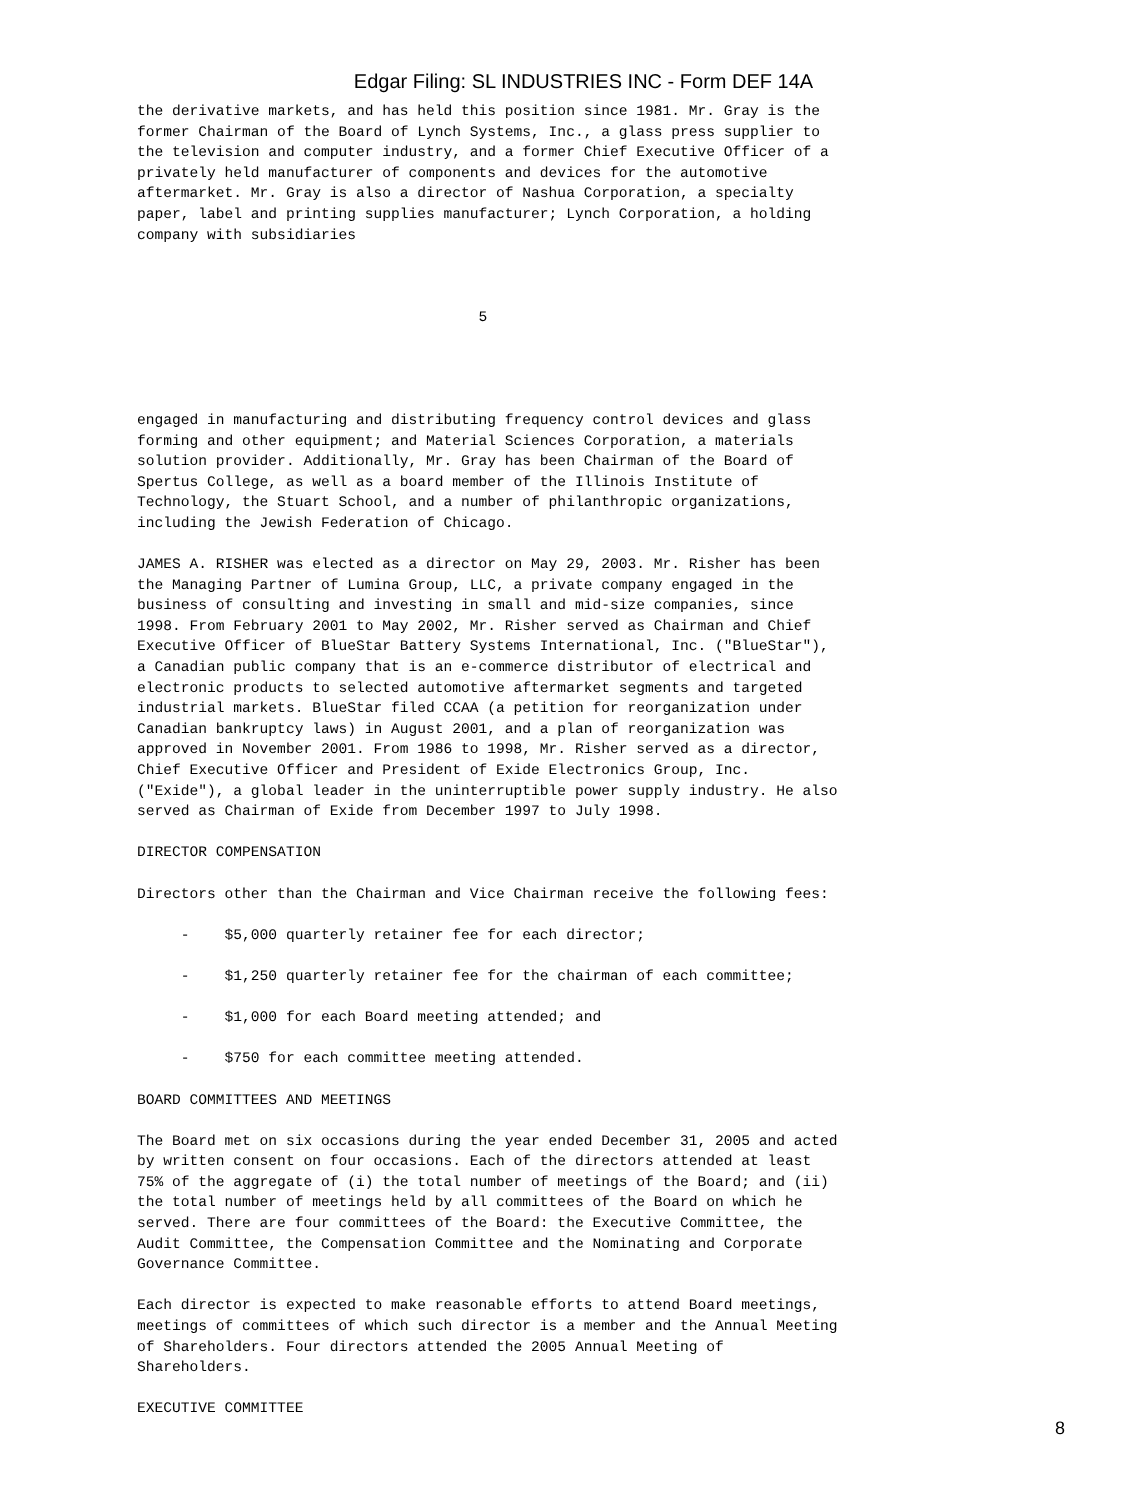Edgar Filing: SL INDUSTRIES INC - Form DEF 14A
the derivative markets, and has held this position since 1981. Mr. Gray is the
former Chairman of the Board of Lynch Systems, Inc., a glass press supplier to
the television and computer industry, and a former Chief Executive Officer of a
privately held manufacturer of components and devices for the automotive
aftermarket. Mr. Gray is also a director of Nashua Corporation, a specialty
paper, label and printing supplies manufacturer; Lynch Corporation, a holding
company with subsidiaries



                                       5




engaged in manufacturing and distributing frequency control devices and glass
forming and other equipment; and Material Sciences Corporation, a materials
solution provider. Additionally, Mr. Gray has been Chairman of the Board of
Spertus College, as well as a board member of the Illinois Institute of
Technology, the Stuart School, and a number of philanthropic organizations,
including the Jewish Federation of Chicago.

JAMES A. RISHER was elected as a director on May 29, 2003. Mr. Risher has been
the Managing Partner of Lumina Group, LLC, a private company engaged in the
business of consulting and investing in small and mid-size companies, since
1998. From February 2001 to May 2002, Mr. Risher served as Chairman and Chief
Executive Officer of BlueStar Battery Systems International, Inc. ("BlueStar"),
a Canadian public company that is an e-commerce distributor of electrical and
electronic products to selected automotive aftermarket segments and targeted
industrial markets. BlueStar filed CCAA (a petition for reorganization under
Canadian bankruptcy laws) in August 2001, and a plan of reorganization was
approved in November 2001. From 1986 to 1998, Mr. Risher served as a director,
Chief Executive Officer and President of Exide Electronics Group, Inc.
("Exide"), a global leader in the uninterruptible power supply industry. He also
served as Chairman of Exide from December 1997 to July 1998.

DIRECTOR COMPENSATION

Directors other than the Chairman and Vice Chairman receive the following fees:

     -    $5,000 quarterly retainer fee for each director;

     -    $1,250 quarterly retainer fee for the chairman of each committee;

     -    $1,000 for each Board meeting attended; and

     -    $750 for each committee meeting attended.

BOARD COMMITTEES AND MEETINGS

The Board met on six occasions during the year ended December 31, 2005 and acted
by written consent on four occasions. Each of the directors attended at least
75% of the aggregate of (i) the total number of meetings of the Board; and (ii)
the total number of meetings held by all committees of the Board on which he
served. There are four committees of the Board: the Executive Committee, the
Audit Committee, the Compensation Committee and the Nominating and Corporate
Governance Committee.

Each director is expected to make reasonable efforts to attend Board meetings,
meetings of committees of which such director is a member and the Annual Meeting
of Shareholders. Four directors attended the 2005 Annual Meeting of
Shareholders.

EXECUTIVE COMMITTEE
8